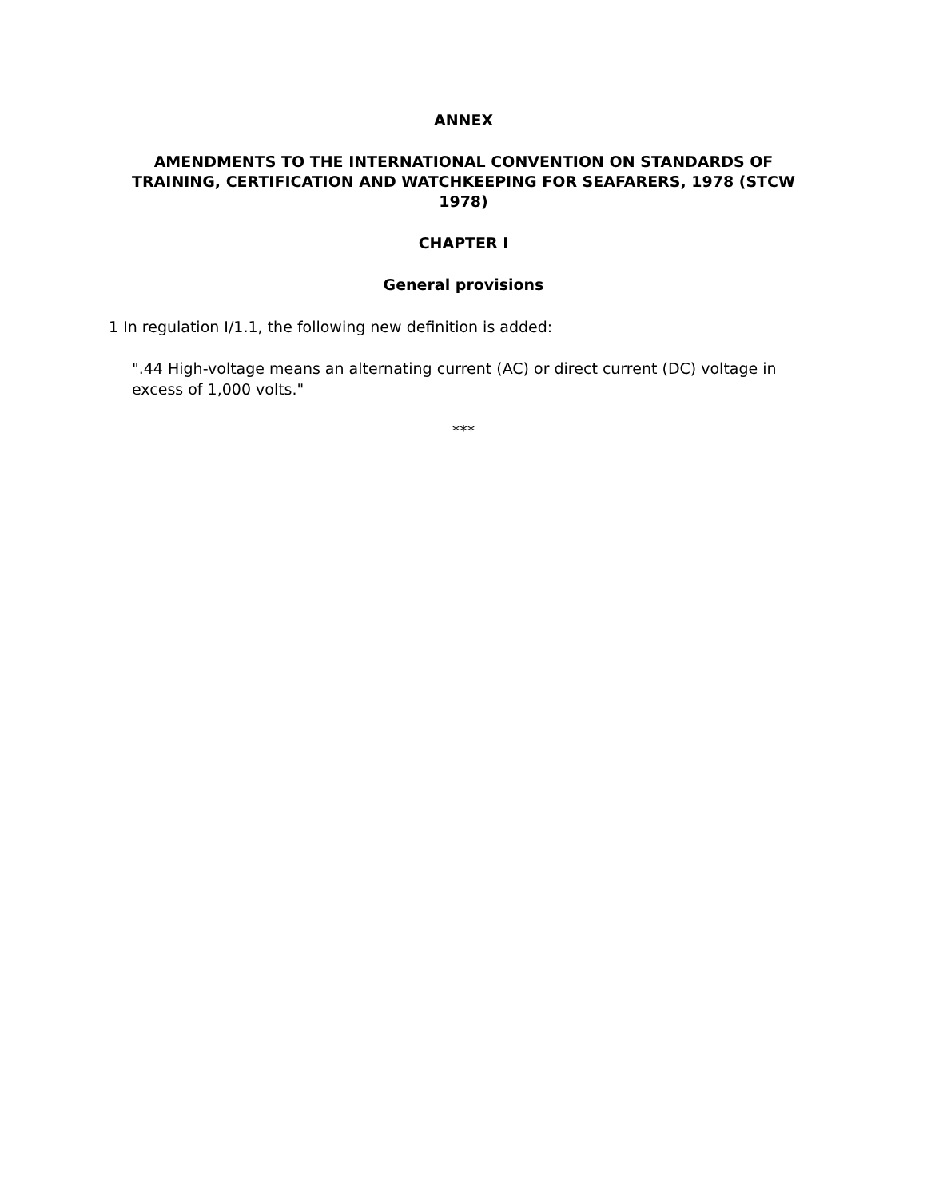ANNEX
AMENDMENTS TO THE INTERNATIONAL CONVENTION ON STANDARDS OF TRAINING, CERTIFICATION AND WATCHKEEPING FOR SEAFARERS, 1978 (STCW 1978)
CHAPTER I
General provisions
1 In regulation I/1.1, the following new definition is added:
".44 High-voltage means an alternating current (AC) or direct current (DC) voltage in excess of 1,000 volts."
***